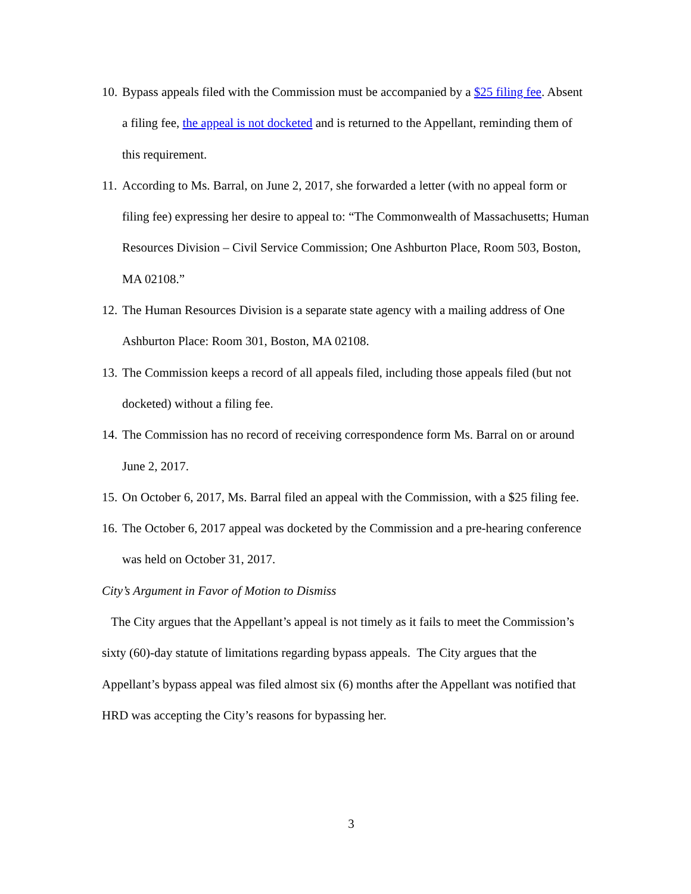10. Bypass appeals filed with the Commission must be accompanied by a $25 filing fee. Absent a filing fee, the appeal is not docketed and is returned to the Appellant, reminding them of this requirement.
11. According to Ms. Barral, on June 2, 2017, she forwarded a letter (with no appeal form or filing fee) expressing her desire to appeal to: “The Commonwealth of Massachusetts; Human Resources Division – Civil Service Commission; One Ashburton Place, Room 503, Boston, MA 02108.”
12. The Human Resources Division is a separate state agency with a mailing address of One Ashburton Place: Room 301, Boston, MA 02108.
13. The Commission keeps a record of all appeals filed, including those appeals filed (but not docketed) without a filing fee.
14. The Commission has no record of receiving correspondence form Ms. Barral on or around June 2, 2017.
15. On October 6, 2017, Ms. Barral filed an appeal with the Commission, with a $25 filing fee.
16. The October 6, 2017 appeal was docketed by the Commission and a pre-hearing conference was held on October 31, 2017.
City’s Argument in Favor of Motion to Dismiss
The City argues that the Appellant’s appeal is not timely as it fails to meet the Commission’s sixty (60)-day statute of limitations regarding bypass appeals. The City argues that the Appellant’s bypass appeal was filed almost six (6) months after the Appellant was notified that HRD was accepting the City’s reasons for bypassing her.
3